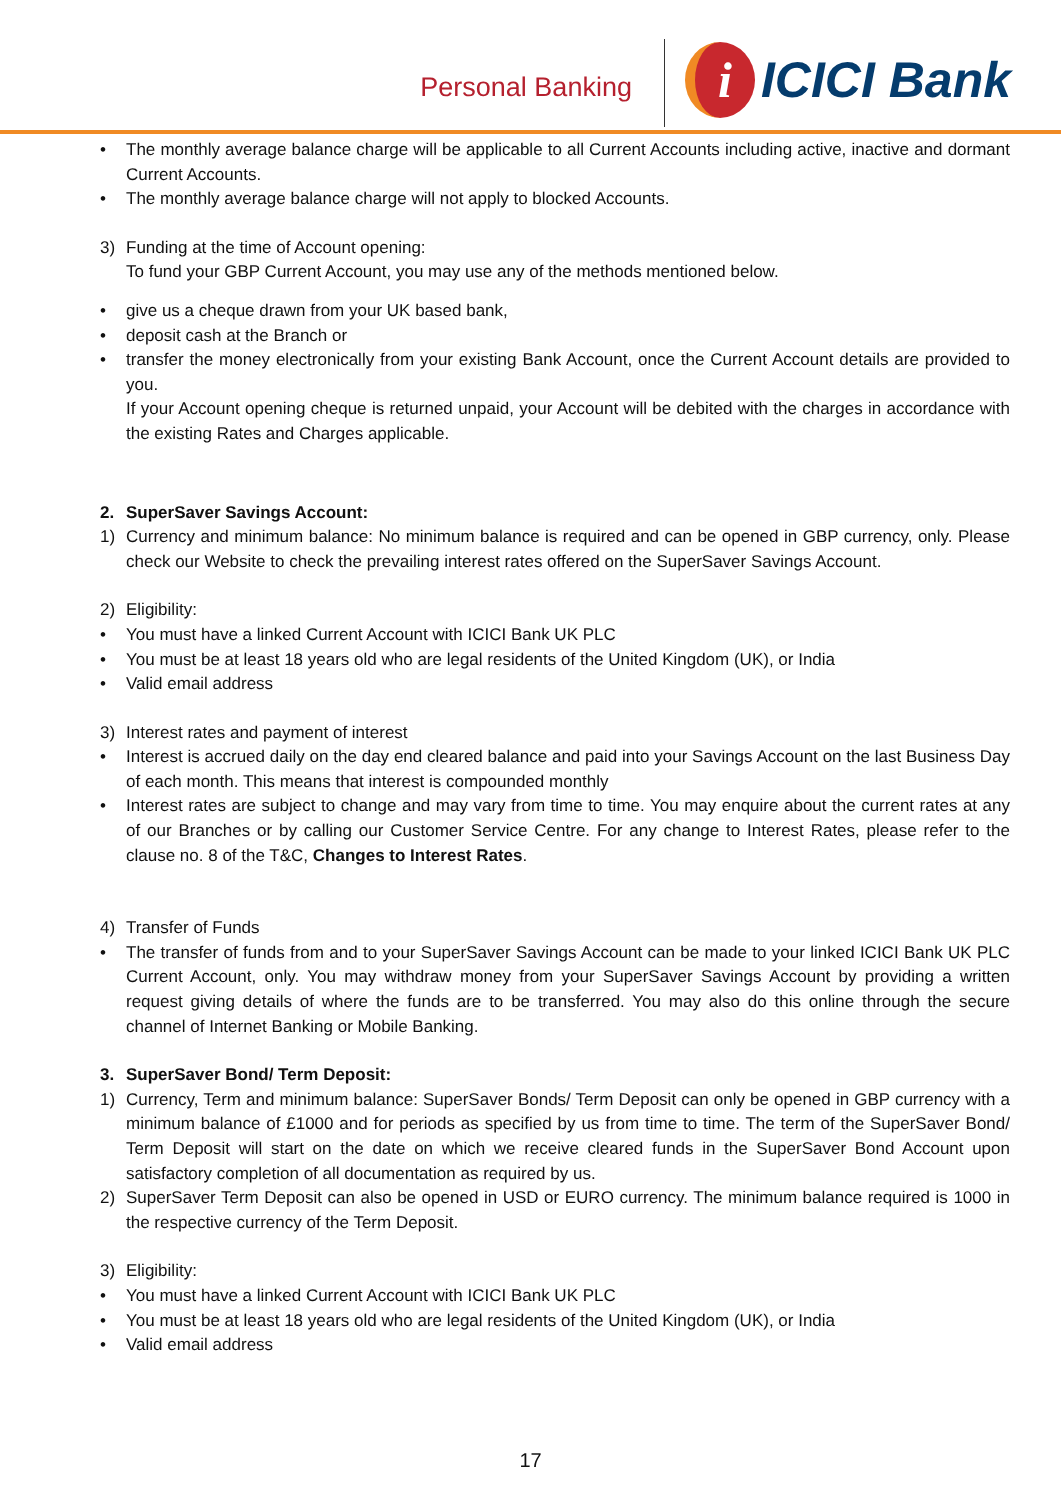Personal Banking i ICICI Bank
• The monthly average balance charge will be applicable to all Current Accounts including active, inactive and dormant Current Accounts.
• The monthly average balance charge will not apply to blocked Accounts.
3) Funding at the time of Account opening:
To fund your GBP Current Account, you may use any of the methods mentioned below.
• give us a cheque drawn from your UK based bank,
• deposit cash at the Branch or
• transfer the money electronically from your existing Bank Account, once the Current Account details are provided to you.
If your Account opening cheque is returned unpaid, your Account will be debited with the charges in accordance with the existing Rates and Charges applicable.
2. SuperSaver Savings Account:
1) Currency and minimum balance: No minimum balance is required and can be opened in GBP currency, only. Please check our Website to check the prevailing interest rates offered on the SuperSaver Savings Account.
2) Eligibility:
• You must have a linked Current Account with ICICI Bank UK PLC
• You must be at least 18 years old who are legal residents of the United Kingdom (UK), or India
• Valid email address
3) Interest rates and payment of interest
• Interest is accrued daily on the day end cleared balance and paid into your Savings Account on the last Business Day of each month. This means that interest is compounded monthly
• Interest rates are subject to change and may vary from time to time. You may enquire about the current rates at any of our Branches or by calling our Customer Service Centre. For any change to Interest Rates, please refer to the clause no. 8 of the T&C, Changes to Interest Rates.
4) Transfer of Funds
• The transfer of funds from and to your SuperSaver Savings Account can be made to your linked ICICI Bank UK PLC Current Account, only. You may withdraw money from your SuperSaver Savings Account by providing a written request giving details of where the funds are to be transferred. You may also do this online through the secure channel of Internet Banking or Mobile Banking.
3. SuperSaver Bond/ Term Deposit:
1) Currency, Term and minimum balance: SuperSaver Bonds/ Term Deposit can only be opened in GBP currency with a minimum balance of £1000 and for periods as specified by us from time to time. The term of the SuperSaver Bond/ Term Deposit will start on the date on which we receive cleared funds in the SuperSaver Bond Account upon satisfactory completion of all documentation as required by us.
2) SuperSaver Term Deposit can also be opened in USD or EURO currency. The minimum balance required is 1000 in the respective currency of the Term Deposit.
3) Eligibility:
• You must have a linked Current Account with ICICI Bank UK PLC
• You must be at least 18 years old who are legal residents of the United Kingdom (UK), or India
• Valid email address
17